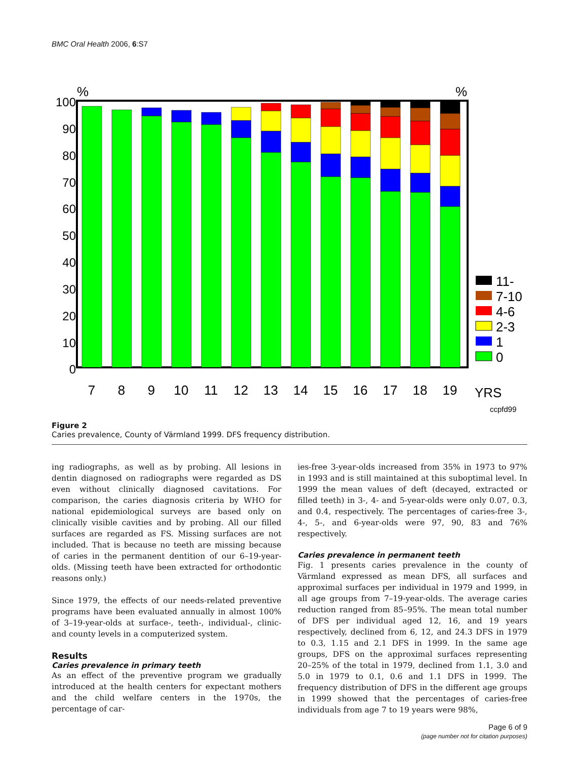BMC Oral Health 2006, 6:S7
%
%
100
90
80
70
60
50
40
30
20
10
0
7
8
9
10
11
12
13
14
15
16
17
18
19
YRS
ccpfd99
11-
7-10
4-6
2-3
1
0
Figure 2
Caries prevalence, County of Värmland 1999. DFS frequency distribution.
ing radiographs, as well as by probing. All lesions in dentin diagnosed on radiographs were regarded as DS even without clinically diagnosed cavitations. For comparison, the caries diagnosis criteria by WHO for national epidemiological surveys are based only on clinically visible cavities and by probing. All our filled surfaces are regarded as FS. Missing surfaces are not included. That is because no teeth are missing because of caries in the permanent dentition of our 6–19-year-olds. (Missing teeth have been extracted for orthodontic reasons only.)
Since 1979, the effects of our needs-related preventive programs have been evaluated annually in almost 100% of 3–19-year-olds at surface-, teeth-, individual-, clinic- and county levels in a computerized system.
Results
Caries prevalence in primary teeth
As an effect of the preventive program we gradually introduced at the health centers for expectant mothers and the child welfare centers in the 1970s, the percentage of car-
ies-free 3-year-olds increased from 35% in 1973 to 97% in 1993 and is still maintained at this suboptimal level. In 1999 the mean values of deft (decayed, extracted or filled teeth) in 3-, 4- and 5-year-olds were only 0.07, 0.3, and 0.4, respectively. The percentages of caries-free 3-, 4-, 5-, and 6-year-olds were 97, 90, 83 and 76% respectively.
Caries prevalence in permanent teeth
Fig. 1 presents caries prevalence in the county of Värmland expressed as mean DFS, all surfaces and approximal surfaces per individual in 1979 and 1999, in all age groups from 7–19-year-olds. The average caries reduction ranged from 85–95%. The mean total number of DFS per individual aged 12, 16, and 19 years respectively, declined from 6, 12, and 24.3 DFS in 1979 to 0.3, 1.15 and 2.1 DFS in 1999. In the same age groups, DFS on the approximal surfaces representing 20–25% of the total in 1979, declined from 1.1, 3.0 and 5.0 in 1979 to 0.1, 0.6 and 1.1 DFS in 1999. The frequency distribution of DFS in the different age groups in 1999 showed that the percentages of caries-free individuals from age 7 to 19 years were 98%,
Page 6 of 9
(page number not for citation purposes)